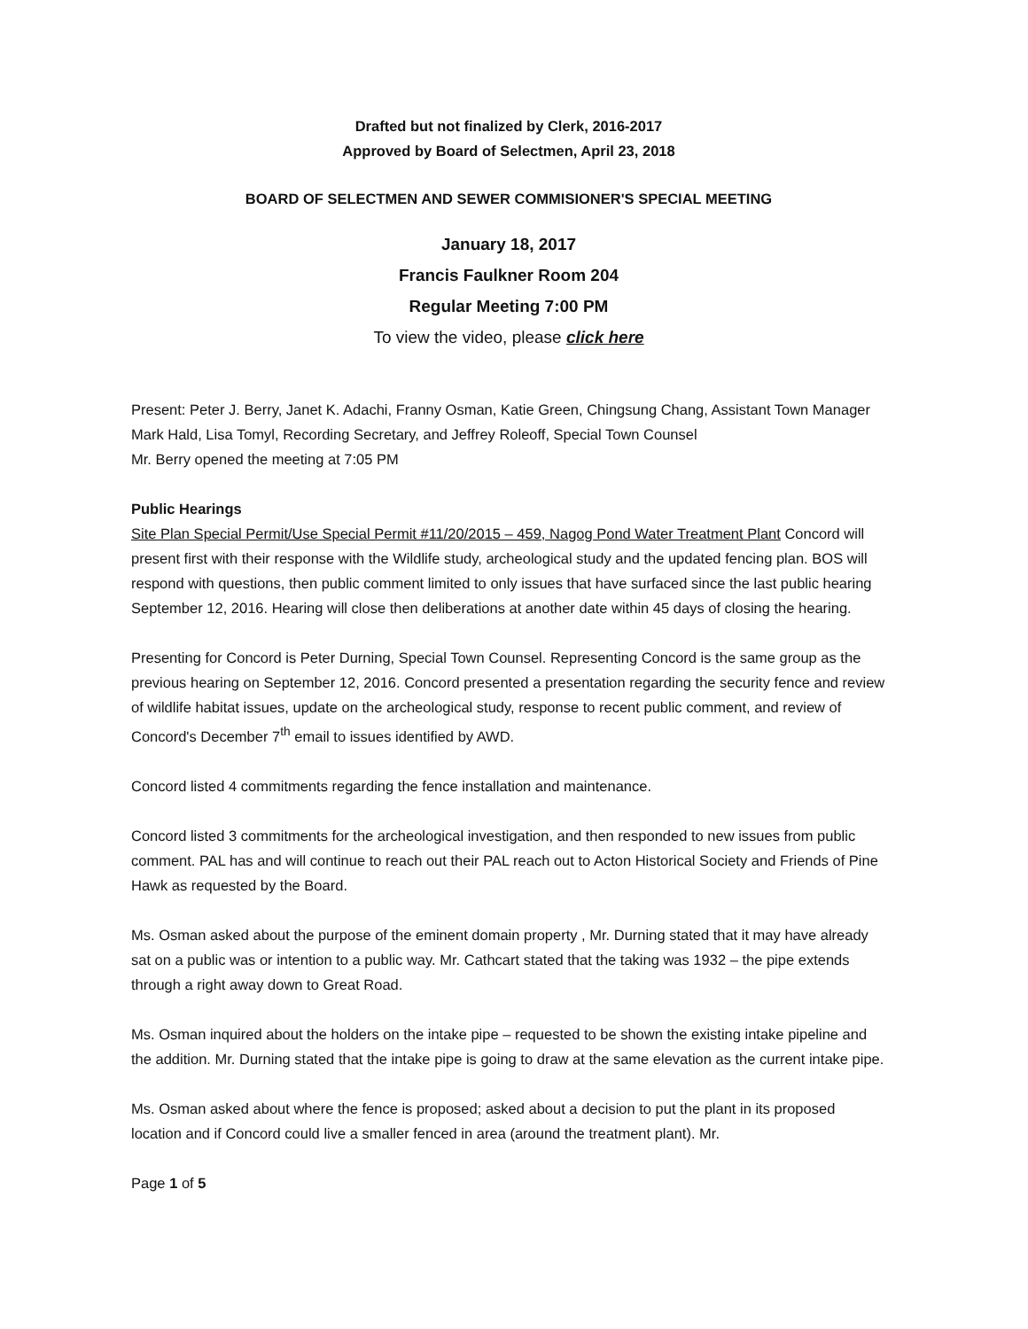Drafted but not finalized by Clerk, 2016-2017
Approved by Board of Selectmen, April 23, 2018
BOARD OF SELECTMEN AND SEWER COMMISIONER'S SPECIAL MEETING
January 18, 2017
Francis Faulkner Room 204
Regular Meeting 7:00 PM
To view the video, please click here
Present: Peter J. Berry, Janet K. Adachi, Franny Osman, Katie Green, Chingsung Chang, Assistant Town Manager Mark Hald, Lisa Tomyl, Recording Secretary, and Jeffrey Roleoff, Special Town Counsel
Mr. Berry opened the meeting at 7:05 PM
Public Hearings
Site Plan Special Permit/Use Special Permit #11/20/2015 – 459, Nagog Pond Water Treatment Plant Concord will present first with their response with the Wildlife study, archeological study and the updated fencing plan. BOS will respond with questions, then public comment limited to only issues that have surfaced since the last public hearing September 12, 2016. Hearing will close then deliberations at another date within 45 days of closing the hearing.
Presenting for Concord is Peter Durning, Special Town Counsel. Representing Concord is the same group as the previous hearing on September 12, 2016. Concord presented a presentation regarding the security fence and review of wildlife habitat issues, update on the archeological study, response to recent public comment, and review of Concord's December 7<sup>th</sup> email to issues identified by AWD.
Concord listed 4 commitments regarding the fence installation and maintenance.
Concord listed 3 commitments for the archeological investigation, and then responded to new issues from public comment. PAL has and will continue to reach out their PAL reach out to Acton Historical Society and Friends of Pine Hawk as requested by the Board.
Ms. Osman asked about the purpose of the eminent domain property , Mr. Durning stated that it may have already sat on a public was or intention to a public way. Mr. Cathcart stated that the taking was 1932 – the pipe extends through a right away down to Great Road.
Ms. Osman inquired about the holders on the intake pipe – requested to be shown the existing intake pipeline and the addition. Mr. Durning stated that the intake pipe is going to draw at the same elevation as the current intake pipe.
Ms. Osman asked about where the fence is proposed; asked about a decision to put the plant in its proposed location and if Concord could live a smaller fenced in area (around the treatment plant). Mr.
Page 1 of 5